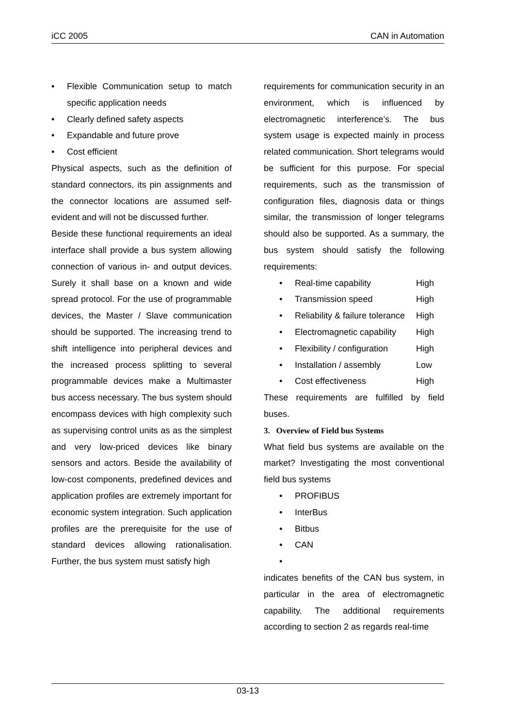iCC 2005 CAN in Automation
• Flexible Communication setup to match specific application needs
• Clearly defined safety aspects
• Expandable and future prove
• Cost efficient
Physical aspects, such as the definition of standard connectors, its pin assignments and the connector locations are assumed self-evident and will not be discussed further.
Beside these functional requirements an ideal interface shall provide a bus system allowing connection of various in- and output devices. Surely it shall base on a known and wide spread protocol. For the use of programmable devices, the Master / Slave communication should be supported. The increasing trend to shift intelligence into peripheral devices and the increased process splitting to several programmable devices make a Multimaster bus access necessary. The bus system should encompass devices with high complexity such as supervising control units as as the simplest and very low-priced devices like binary sensors and actors. Beside the availability of low-cost components, predefined devices and application profiles are extremely important for economic system integration. Such application profiles are the prerequisite for the use of standard devices allowing rationalisation. Further, the bus system must satisfy high
requirements for communication security in an environment, which is influenced by electromagnetic interference’s. The bus system usage is expected mainly in process related communication. Short telegrams would be sufficient for this purpose. For special requirements, such as the transmission of configuration files, diagnosis data or things similar, the transmission of longer telegrams should also be supported. As a summary, the bus system should satisfy the following requirements:
• Real-time capability High
• Transmission speed High
• Reliability & failure tolerance High
• Electromagnetic capability High
• Flexibility / configuration High
• Installation / assembly Low
• Cost effectiveness High
These requirements are fulfilled by field buses.
3. Overview of Field bus Systems
What field bus systems are available on the market? Investigating the most conventional field bus systems
• PROFIBUS
• InterBus
• Bitbus
• CAN
•
indicates benefits of the CAN bus system, in particular in the area of electromagnetic capability. The additional requirements according to section 2 as regards real-time
03-13